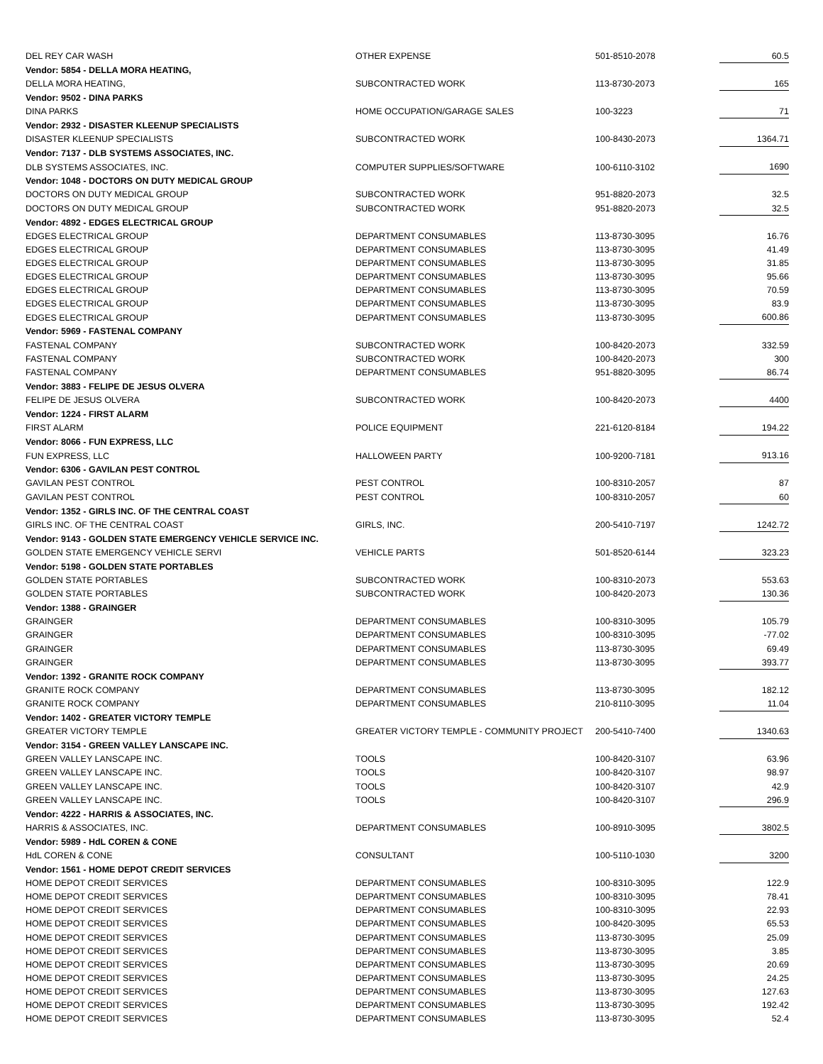| DEL REY CAR WASH | OTHER EXPENSE | 501-8510-2078 | 60.5 |
| Vendor: 5854 - DELLA MORA HEATING, | | | |
| DELLA MORA HEATING, | SUBCONTRACTED WORK | 113-8730-2073 | 165 |
| Vendor: 9502 - DINA PARKS | | | |
| DINA PARKS | HOME OCCUPATION/GARAGE SALES | 100-3223 | 71 |
| Vendor: 2932 - DISASTER KLEENUP SPECIALISTS | | | |
| DISASTER KLEENUP SPECIALISTS | SUBCONTRACTED WORK | 100-8430-2073 | 1364.71 |
| Vendor: 7137 - DLB SYSTEMS ASSOCIATES, INC. | | | |
| DLB SYSTEMS ASSOCIATES, INC. | COMPUTER SUPPLIES/SOFTWARE | 100-6110-3102 | 1690 |
| Vendor: 1048 - DOCTORS ON DUTY MEDICAL GROUP | | | |
| DOCTORS ON DUTY MEDICAL GROUP | SUBCONTRACTED WORK | 951-8820-2073 | 32.5 |
| DOCTORS ON DUTY MEDICAL GROUP | SUBCONTRACTED WORK | 951-8820-2073 | 32.5 |
| Vendor: 4892 - EDGES ELECTRICAL GROUP | | | |
| EDGES ELECTRICAL GROUP | DEPARTMENT CONSUMABLES | 113-8730-3095 | 16.76 |
| EDGES ELECTRICAL GROUP | DEPARTMENT CONSUMABLES | 113-8730-3095 | 41.49 |
| EDGES ELECTRICAL GROUP | DEPARTMENT CONSUMABLES | 113-8730-3095 | 31.85 |
| EDGES ELECTRICAL GROUP | DEPARTMENT CONSUMABLES | 113-8730-3095 | 95.66 |
| EDGES ELECTRICAL GROUP | DEPARTMENT CONSUMABLES | 113-8730-3095 | 70.59 |
| EDGES ELECTRICAL GROUP | DEPARTMENT CONSUMABLES | 113-8730-3095 | 83.9 |
| EDGES ELECTRICAL GROUP | DEPARTMENT CONSUMABLES | 113-8730-3095 | 600.86 |
| Vendor: 5969 - FASTENAL COMPANY | | | |
| FASTENAL COMPANY | SUBCONTRACTED WORK | 100-8420-2073 | 332.59 |
| FASTENAL COMPANY | SUBCONTRACTED WORK | 100-8420-2073 | 300 |
| FASTENAL COMPANY | DEPARTMENT CONSUMABLES | 951-8820-3095 | 86.74 |
| Vendor: 3883 - FELIPE DE JESUS OLVERA | | | |
| FELIPE DE JESUS OLVERA | SUBCONTRACTED WORK | 100-8420-2073 | 4400 |
| Vendor: 1224 - FIRST ALARM | | | |
| FIRST ALARM | POLICE EQUIPMENT | 221-6120-8184 | 194.22 |
| Vendor: 8066 - FUN EXPRESS, LLC | | | |
| FUN EXPRESS, LLC | HALLOWEEN PARTY | 100-9200-7181 | 913.16 |
| Vendor: 6306 - GAVILAN PEST CONTROL | | | |
| GAVILAN PEST CONTROL | PEST CONTROL | 100-8310-2057 | 87 |
| GAVILAN PEST CONTROL | PEST CONTROL | 100-8310-2057 | 60 |
| Vendor: 1352 - GIRLS INC. OF THE CENTRAL COAST | | | |
| GIRLS INC. OF THE CENTRAL COAST | GIRLS, INC. | 200-5410-7197 | 1242.72 |
| Vendor: 9143 - GOLDEN STATE EMERGENCY VEHICLE SERVICE INC. | | | |
| GOLDEN STATE EMERGENCY VEHICLE SERVI | VEHICLE PARTS | 501-8520-6144 | 323.23 |
| Vendor: 5198 - GOLDEN STATE PORTABLES | | | |
| GOLDEN STATE PORTABLES | SUBCONTRACTED WORK | 100-8310-2073 | 553.63 |
| GOLDEN STATE PORTABLES | SUBCONTRACTED WORK | 100-8420-2073 | 130.36 |
| Vendor: 1388 - GRAINGER | | | |
| GRAINGER | DEPARTMENT CONSUMABLES | 100-8310-3095 | 105.79 |
| GRAINGER | DEPARTMENT CONSUMABLES | 100-8310-3095 | -77.02 |
| GRAINGER | DEPARTMENT CONSUMABLES | 113-8730-3095 | 69.49 |
| GRAINGER | DEPARTMENT CONSUMABLES | 113-8730-3095 | 393.77 |
| Vendor: 1392 - GRANITE ROCK COMPANY | | | |
| GRANITE ROCK COMPANY | DEPARTMENT CONSUMABLES | 113-8730-3095 | 182.12 |
| GRANITE ROCK COMPANY | DEPARTMENT CONSUMABLES | 210-8110-3095 | 11.04 |
| Vendor: 1402 - GREATER VICTORY TEMPLE | | | |
| GREATER VICTORY TEMPLE | GREATER VICTORY TEMPLE - COMMUNITY PROJECT | 200-5410-7400 | 1340.63 |
| Vendor: 3154 - GREEN VALLEY LANSCAPE INC. | | | |
| GREEN VALLEY LANSCAPE INC. | TOOLS | 100-8420-3107 | 63.96 |
| GREEN VALLEY LANSCAPE INC. | TOOLS | 100-8420-3107 | 98.97 |
| GREEN VALLEY LANSCAPE INC. | TOOLS | 100-8420-3107 | 42.9 |
| GREEN VALLEY LANSCAPE INC. | TOOLS | 100-8420-3107 | 296.9 |
| Vendor: 4222 - HARRIS & ASSOCIATES, INC. | | | |
| HARRIS & ASSOCIATES, INC. | DEPARTMENT CONSUMABLES | 100-8910-3095 | 3802.5 |
| Vendor: 5989 - HdL COREN & CONE | | | |
| HdL COREN & CONE | CONSULTANT | 100-5110-1030 | 3200 |
| Vendor: 1561 - HOME DEPOT CREDIT SERVICES | | | |
| HOME DEPOT CREDIT SERVICES | DEPARTMENT CONSUMABLES | 100-8310-3095 | 122.9 |
| HOME DEPOT CREDIT SERVICES | DEPARTMENT CONSUMABLES | 100-8310-3095 | 78.41 |
| HOME DEPOT CREDIT SERVICES | DEPARTMENT CONSUMABLES | 100-8310-3095 | 22.93 |
| HOME DEPOT CREDIT SERVICES | DEPARTMENT CONSUMABLES | 100-8420-3095 | 65.53 |
| HOME DEPOT CREDIT SERVICES | DEPARTMENT CONSUMABLES | 113-8730-3095 | 25.09 |
| HOME DEPOT CREDIT SERVICES | DEPARTMENT CONSUMABLES | 113-8730-3095 | 3.85 |
| HOME DEPOT CREDIT SERVICES | DEPARTMENT CONSUMABLES | 113-8730-3095 | 20.69 |
| HOME DEPOT CREDIT SERVICES | DEPARTMENT CONSUMABLES | 113-8730-3095 | 24.25 |
| HOME DEPOT CREDIT SERVICES | DEPARTMENT CONSUMABLES | 113-8730-3095 | 127.63 |
| HOME DEPOT CREDIT SERVICES | DEPARTMENT CONSUMABLES | 113-8730-3095 | 192.42 |
| HOME DEPOT CREDIT SERVICES | DEPARTMENT CONSUMABLES | 113-8730-3095 | 52.4 |